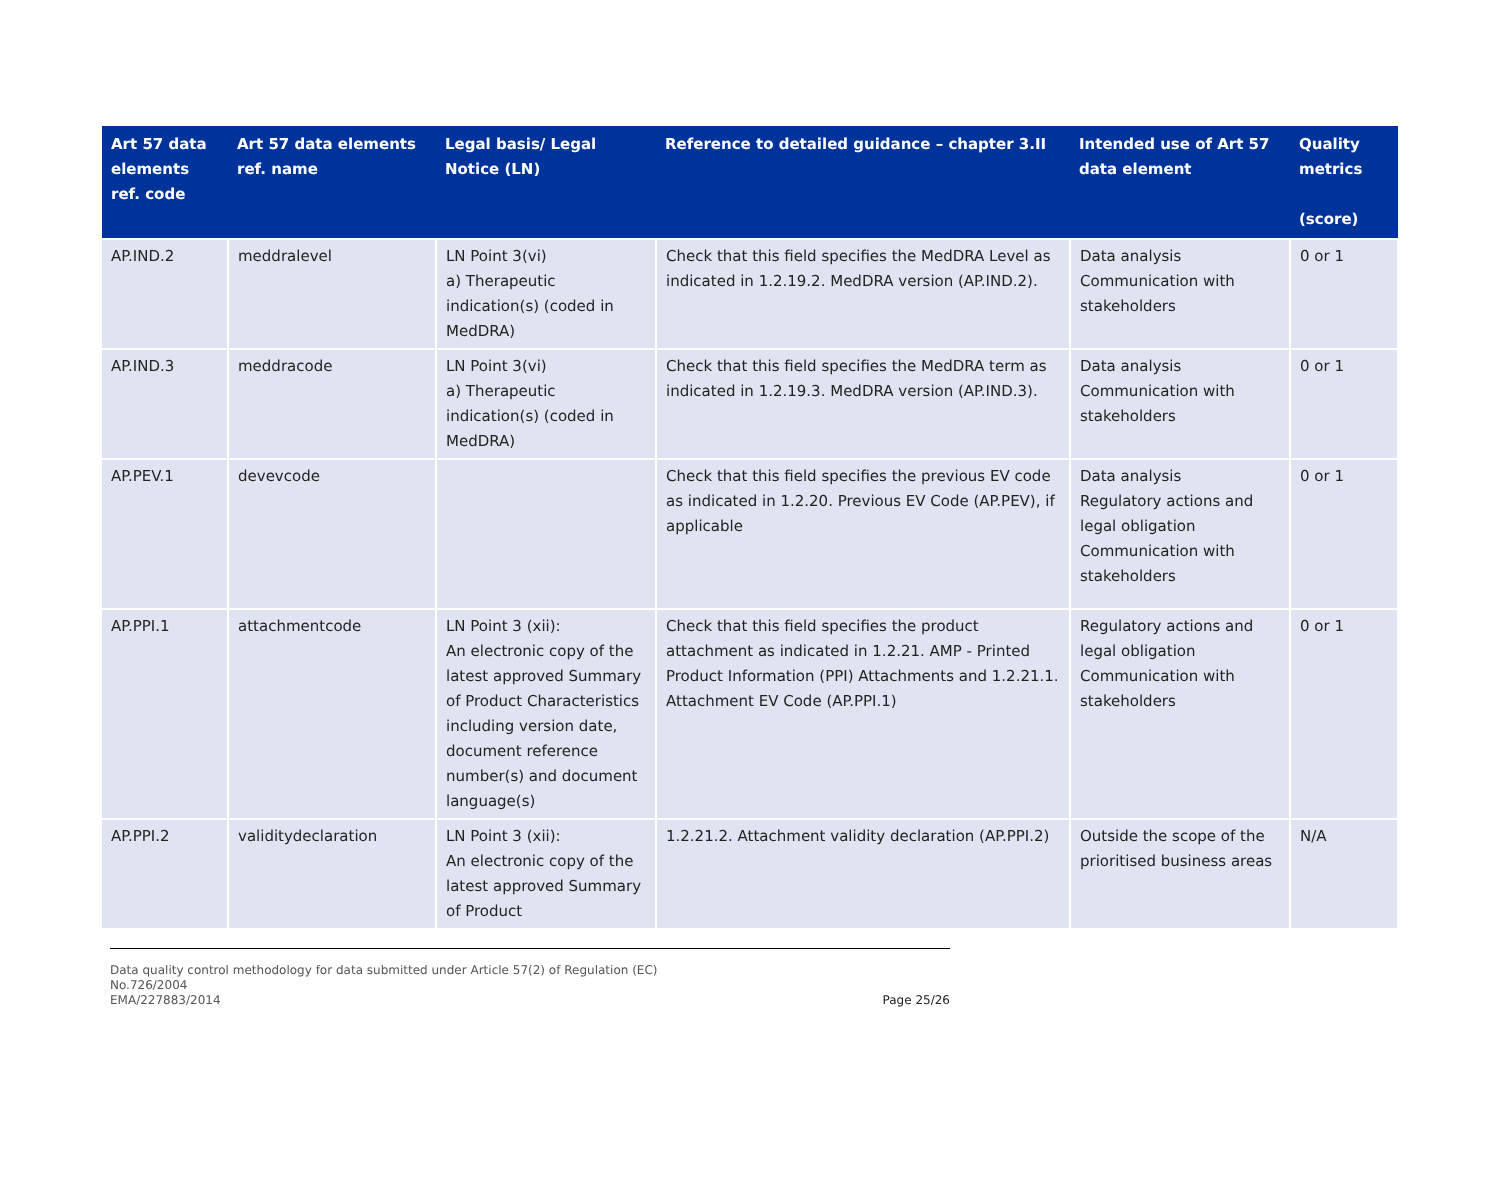| Art 57 data elements ref. code | Art 57 data elements ref. name | Legal basis/ Legal Notice (LN) | Reference to detailed guidance – chapter 3.II | Intended use of Art 57 data element | Quality metrics (score) |
| --- | --- | --- | --- | --- | --- |
| AP.IND.2 | meddralevel | LN Point 3(vi) a) Therapeutic indication(s) (coded in MedDRA) | Check that this field specifies the MedDRA Level as indicated in 1.2.19.2. MedDRA version (AP.IND.2). | Data analysis Communication with stakeholders | 0 or 1 |
| AP.IND.3 | meddracode | LN Point 3(vi) a) Therapeutic indication(s) (coded in MedDRA) | Check that this field specifies the MedDRA term as indicated in 1.2.19.3. MedDRA version (AP.IND.3). | Data analysis Communication with stakeholders | 0 or 1 |
| AP.PEV.1 | devevcode | | Check that this field specifies the previous EV code as indicated in 1.2.20. Previous EV Code (AP.PEV), if applicable | Data analysis Regulatory actions and legal obligation Communication with stakeholders | 0 or 1 |
| AP.PPI.1 | attachmentcode | LN Point 3 (xii): An electronic copy of the latest approved Summary of Product Characteristics including version date, document reference number(s) and document language(s) | Check that this field specifies the product attachment as indicated in 1.2.21. AMP - Printed Product Information (PPI) Attachments and 1.2.21.1. Attachment EV Code (AP.PPI.1) | Regulatory actions and legal obligation Communication with stakeholders | 0 or 1 |
| AP.PPI.2 | validitydeclaration | LN Point 3 (xii): An electronic copy of the latest approved Summary of Product | 1.2.21.2. Attachment validity declaration (AP.PPI.2) | Outside the scope of the prioritised business areas | N/A |
Data quality control methodology for data submitted under Article 57(2) of Regulation (EC)
No.726/2004
EMA/227883/2014 Page 25/26